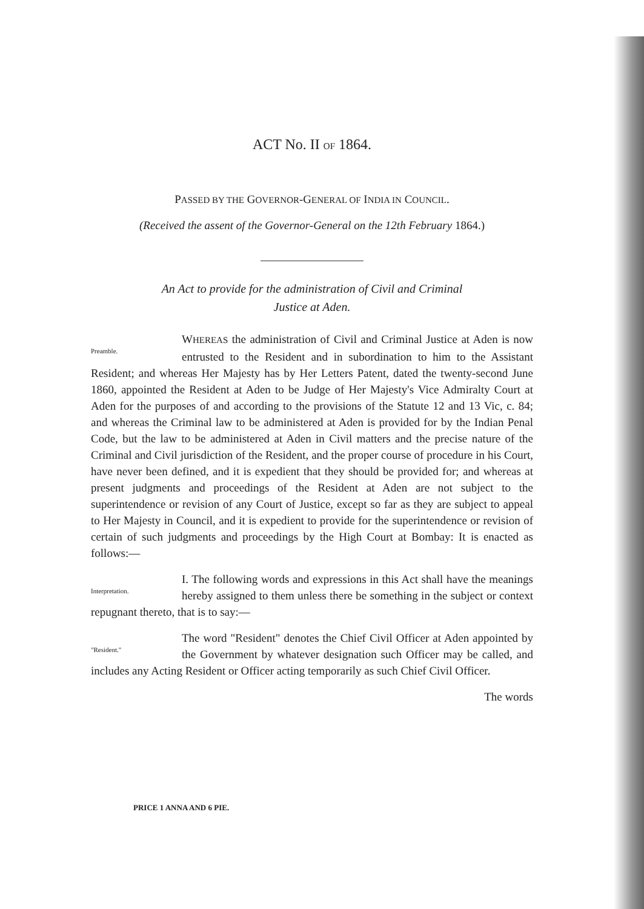ACT No. II OF 1864.
PASSED BY THE GOVERNOR-GENERAL OF INDIA IN COUNCIL.
(Received the assent of the Governor-General on the 12th February 1864.)
An Act to provide for the administration of Civil and Criminal
Justice at Aden.
Preamble. WHEREAS the administration of Civil and Criminal Justice at Aden is now entrusted to the Resident and in subordination to him to the Assistant Resident; and whereas Her Majesty has by Her Letters Patent, dated the twenty-second June 1860, appointed the Resident at Aden to be Judge of Her Majesty's Vice Admiralty Court at Aden for the purposes of and according to the provisions of the Statute 12 and 13 Vic, c. 84; and whereas the Criminal law to be administered at Aden is provided for by the Indian Penal Code, but the law to be administered at Aden in Civil matters and the precise nature of the Criminal and Civil jurisdiction of the Resident, and the proper course of procedure in his Court, have never been defined, and it is expedient that they should be provided for; and whereas at present judgments and proceedings of the Resident at Aden are not subject to the superintendence or revision of any Court of Justice, except so far as they are subject to appeal to Her Majesty in Council, and it is expedient to provide for the superintendence or revision of certain of such judgments and proceedings by the High Court at Bombay: It is enacted as follows:—
Interpretation. I. The following words and expressions in this Act shall have the meanings hereby assigned to them unless there be something in the subject or context repugnant thereto, that is to say:—
"Resident." The word "Resident" denotes the Chief Civil Officer at Aden appointed by the Government by whatever designation such Officer may be called, and includes any Acting Resident or Officer acting temporarily as such Chief Civil Officer.
The words
PRICE 1 ANNA AND 6 PIE.